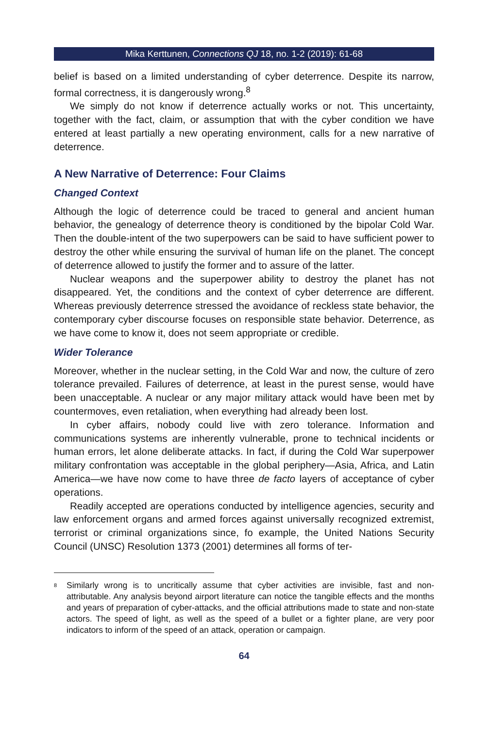Mika Kerttunen, Connections QJ 18, no. 1-2 (2019): 61-68
belief is based on a limited understanding of cyber deterrence. Despite its narrow, formal correctness, it is dangerously wrong.<sup>8</sup>
We simply do not know if deterrence actually works or not. This uncertainty, together with the fact, claim, or assumption that with the cyber condition we have entered at least partially a new operating environment, calls for a new narrative of deterrence.
A New Narrative of Deterrence: Four Claims
Changed Context
Although the logic of deterrence could be traced to general and ancient human behavior, the genealogy of deterrence theory is conditioned by the bipolar Cold War. Then the double-intent of the two superpowers can be said to have sufficient power to destroy the other while ensuring the survival of human life on the planet. The concept of deterrence allowed to justify the former and to assure of the latter.
Nuclear weapons and the superpower ability to destroy the planet has not disappeared. Yet, the conditions and the context of cyber deterrence are different. Whereas previously deterrence stressed the avoidance of reckless state behavior, the contemporary cyber discourse focuses on responsible state behavior. Deterrence, as we have come to know it, does not seem appropriate or credible.
Wider Tolerance
Moreover, whether in the nuclear setting, in the Cold War and now, the culture of zero tolerance prevailed. Failures of deterrence, at least in the purest sense, would have been unacceptable. A nuclear or any major military attack would have been met by countermoves, even retaliation, when everything had already been lost.
In cyber affairs, nobody could live with zero tolerance. Information and communications systems are inherently vulnerable, prone to technical incidents or human errors, let alone deliberate attacks. In fact, if during the Cold War superpower military confrontation was acceptable in the global periphery—Asia, Africa, and Latin America—we have now come to have three de facto layers of acceptance of cyber operations.
Readily accepted are operations conducted by intelligence agencies, security and law enforcement organs and armed forces against universally recognized extremist, terrorist or criminal organizations since, fo example, the United Nations Security Council (UNSC) Resolution 1373 (2001) determines all forms of ter-
<sup>8</sup>
Similarly wrong is to uncritically assume that cyber activities are invisible, fast and non-attributable. Any analysis beyond airport literature can notice the tangible effects and the months and years of preparation of cyber-attacks, and the official attributions made to state and non-state actors. The speed of light, as well as the speed of a bullet or a fighter plane, are very poor indicators to inform of the speed of an attack, operation or campaign.
64